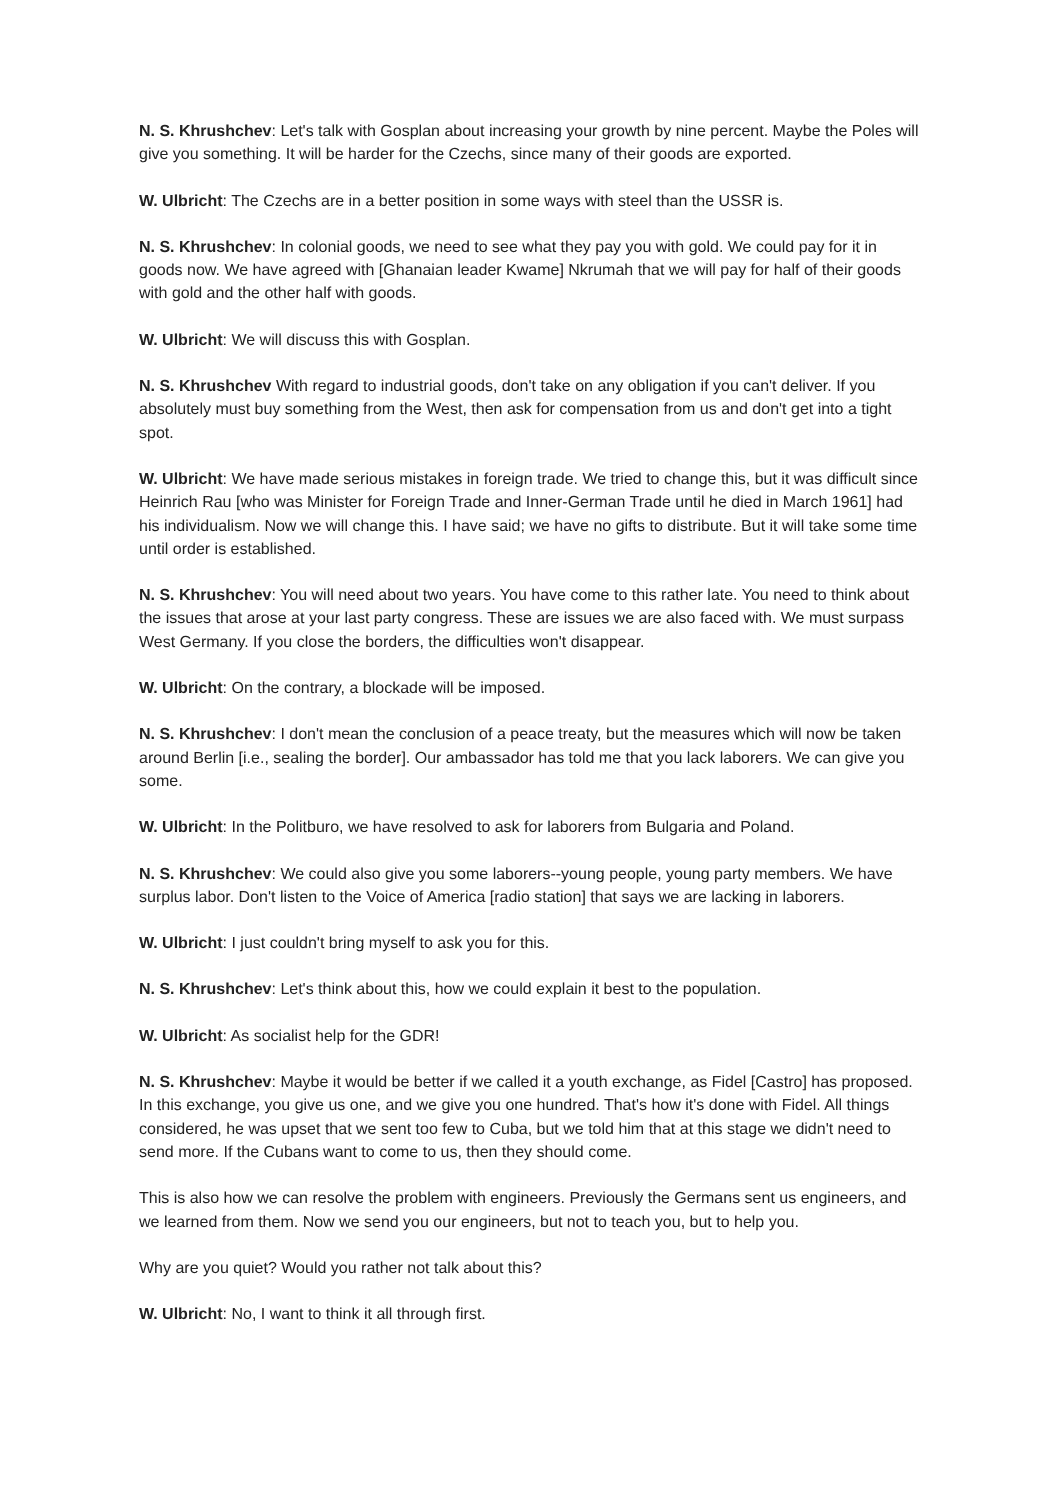N. S. Khrushchev: Let's talk with Gosplan about increasing your growth by nine percent. Maybe the Poles will give you something. It will be harder for the Czechs, since many of their goods are exported.
W. Ulbricht: The Czechs are in a better position in some ways with steel than the USSR is.
N. S. Khrushchev: In colonial goods, we need to see what they pay you with gold. We could pay for it in goods now. We have agreed with [Ghanaian leader Kwame] Nkrumah that we will pay for half of their goods with gold and the other half with goods.
W. Ulbricht: We will discuss this with Gosplan.
N. S. Khrushchev With regard to industrial goods, don't take on any obligation if you can't deliver. If you absolutely must buy something from the West, then ask for compensation from us and don't get into a tight spot.
W. Ulbricht: We have made serious mistakes in foreign trade. We tried to change this, but it was difficult since Heinrich Rau [who was Minister for Foreign Trade and Inner-German Trade until he died in March 1961] had his individualism. Now we will change this. I have said; we have no gifts to distribute. But it will take some time until order is established.
N. S. Khrushchev: You will need about two years. You have come to this rather late. You need to think about the issues that arose at your last party congress. These are issues we are also faced with. We must surpass West Germany. If you close the borders, the difficulties won't disappear.
W. Ulbricht: On the contrary, a blockade will be imposed.
N. S. Khrushchev: I don't mean the conclusion of a peace treaty, but the measures which will now be taken around Berlin [i.e., sealing the border]. Our ambassador has told me that you lack laborers. We can give you some.
W. Ulbricht: In the Politburo, we have resolved to ask for laborers from Bulgaria and Poland.
N. S. Khrushchev: We could also give you some laborers--young people, young party members. We have surplus labor. Don't listen to the Voice of America [radio station] that says we are lacking in laborers.
W. Ulbricht: I just couldn't bring myself to ask you for this.
N. S. Khrushchev: Let's think about this, how we could explain it best to the population.
W. Ulbricht: As socialist help for the GDR!
N. S. Khrushchev: Maybe it would be better if we called it a youth exchange, as Fidel [Castro] has proposed. In this exchange, you give us one, and we give you one hundred. That's how it's done with Fidel. All things considered, he was upset that we sent too few to Cuba, but we told him that at this stage we didn't need to send more. If the Cubans want to come to us, then they should come.
This is also how we can resolve the problem with engineers. Previously the Germans sent us engineers, and we learned from them. Now we send you our engineers, but not to teach you, but to help you.
Why are you quiet? Would you rather not talk about this?
W. Ulbricht: No, I want to think it all through first.